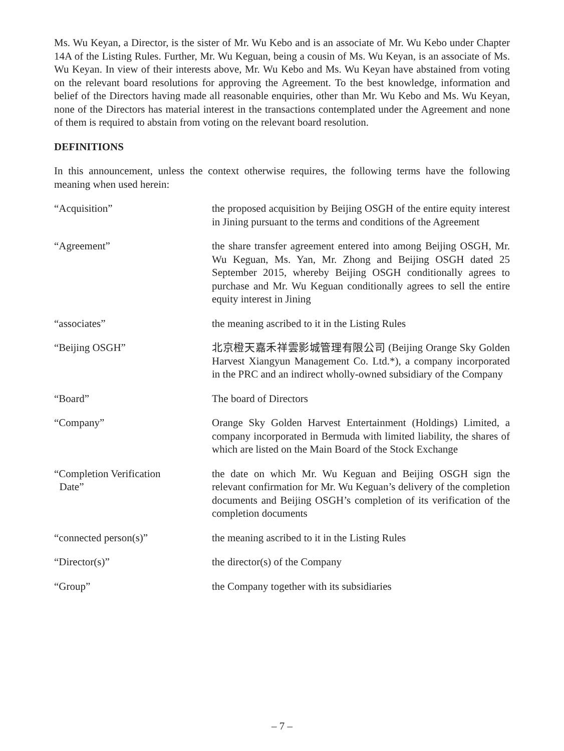Ms. Wu Keyan, a Director, is the sister of Mr. Wu Kebo and is an associate of Mr. Wu Kebo under Chapter 14A of the Listing Rules. Further, Mr. Wu Keguan, being a cousin of Ms. Wu Keyan, is an associate of Ms. Wu Keyan. In view of their interests above, Mr. Wu Kebo and Ms. Wu Keyan have abstained from voting on the relevant board resolutions for approving the Agreement. To the best knowledge, information and belief of the Directors having made all reasonable enquiries, other than Mr. Wu Kebo and Ms. Wu Keyan, none of the Directors has material interest in the transactions contemplated under the Agreement and none of them is required to abstain from voting on the relevant board resolution.
DEFINITIONS
In this announcement, unless the context otherwise requires, the following terms have the following meaning when used herein:
| “Acquisition” | the proposed acquisition by Beijing OSGH of the entire equity interest in Jining pursuant to the terms and conditions of the Agreement |
| “Agreement” | the share transfer agreement entered into among Beijing OSGH, Mr. Wu Keguan, Ms. Yan, Mr. Zhong and Beijing OSGH dated 25 September 2015, whereby Beijing OSGH conditionally agrees to purchase and Mr. Wu Keguan conditionally agrees to sell the entire equity interest in Jining |
| “associates” | the meaning ascribed to it in the Listing Rules |
| “Beijing OSGH” | 北京橙天嘉禾祥雲影城管理有限公司 (Beijing Orange Sky Golden Harvest Xiangyun Management Co. Ltd.*), a company incorporated in the PRC and an indirect wholly-owned subsidiary of the Company |
| “Board” | The board of Directors |
| “Company” | Orange Sky Golden Harvest Entertainment (Holdings) Limited, a company incorporated in Bermuda with limited liability, the shares of which are listed on the Main Board of the Stock Exchange |
| “Completion Verification Date” | the date on which Mr. Wu Keguan and Beijing OSGH sign the relevant confirmation for Mr. Wu Keguan’s delivery of the completion documents and Beijing OSGH’s completion of its verification of the completion documents |
| “connected person(s)” | the meaning ascribed to it in the Listing Rules |
| “Director(s)” | the director(s) of the Company |
| “Group” | the Company together with its subsidiaries |
– 7 –